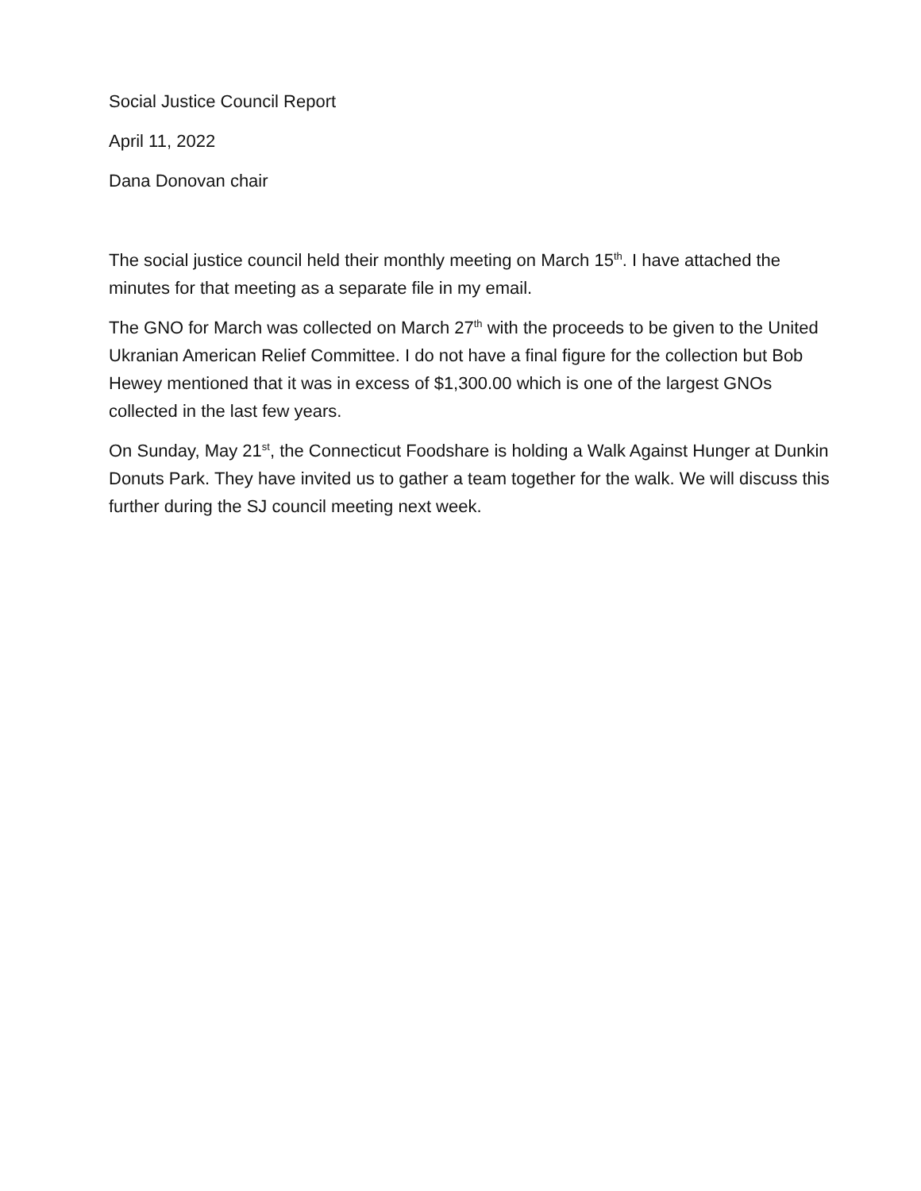Social Justice Council Report
April 11, 2022
Dana Donovan chair
The social justice council held their monthly meeting on March 15<sup>th</sup>. I have attached the minutes for that meeting as a separate file in my email.
The GNO for March was collected on March 27<sup>th</sup> with the proceeds to be given to the United Ukranian American Relief Committee. I do not have a final figure for the collection but Bob Hewey mentioned that it was in excess of $1,300.00 which is one of the largest GNOs collected in the last few years.
On Sunday, May 21<sup>st</sup>, the Connecticut Foodshare is holding a Walk Against Hunger at Dunkin Donuts Park. They have invited us to gather a team together for the walk. We will discuss this further during the SJ council meeting next week.